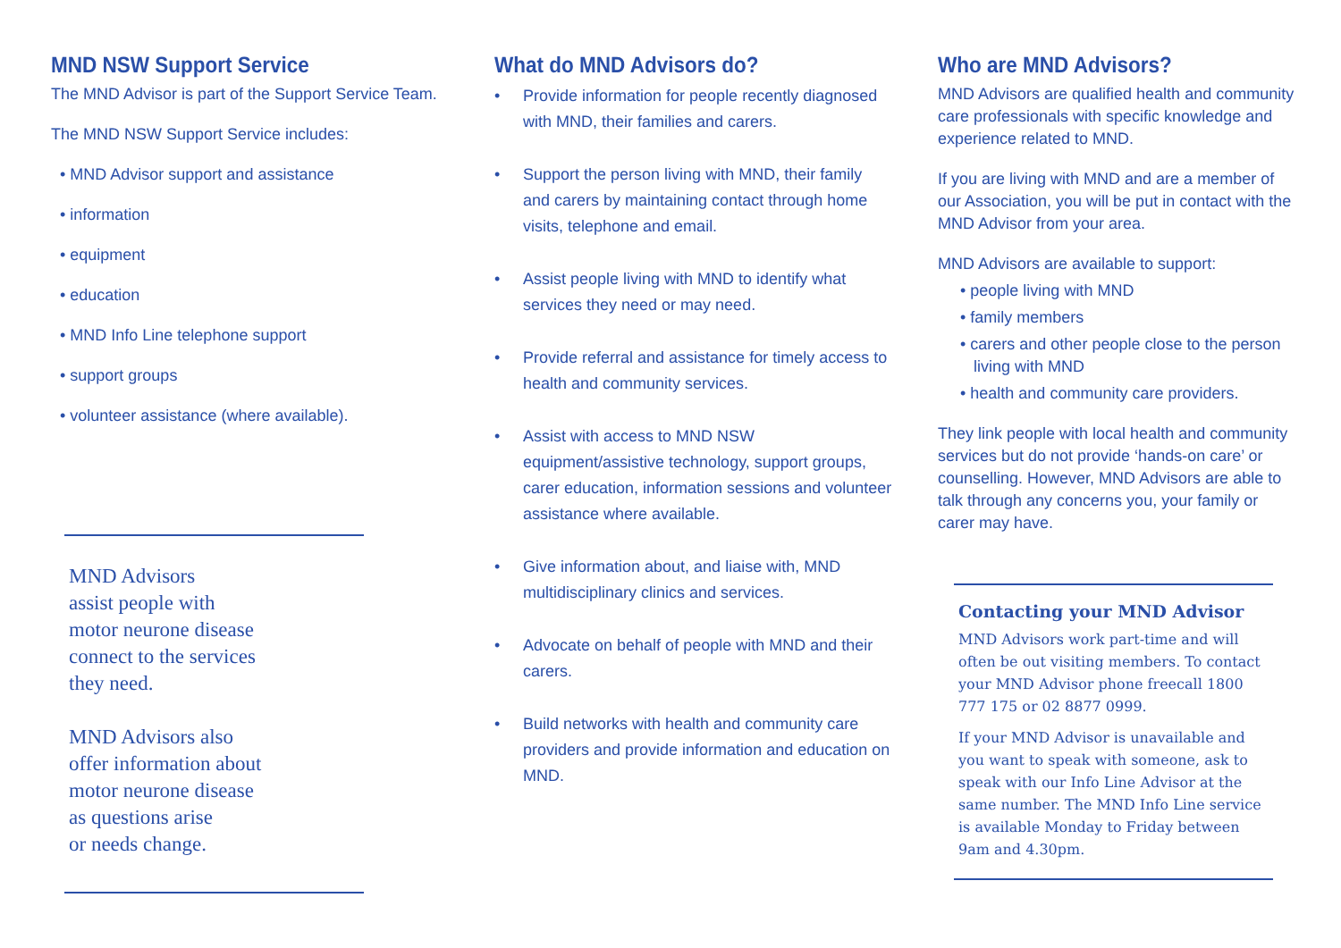MND NSW Support Service
The MND Advisor is part of the Support Service Team.
The MND NSW Support Service includes:
• MND Advisor support and assistance
• information
• equipment
• education
• MND Info Line telephone support
• support groups
• volunteer assistance (where available).
MND Advisors
assist people with
motor neurone disease
connect to the services
they need.
MND Advisors also
offer information about
motor neurone disease
as questions arise
or needs change.
What do MND Advisors do?
• Provide information for people recently diagnosed with MND, their families and carers.
• Support the person living with MND, their family and carers by maintaining contact through home visits, telephone and email.
• Assist people living with MND to identify what services they need or may need.
• Provide referral and assistance for timely access to health and community services.
• Assist with access to MND NSW equipment/assistive technology, support groups, carer education, information sessions and volunteer assistance where available.
• Give information about, and liaise with, MND multidisciplinary clinics and services.
• Advocate on behalf of people with MND and their carers.
• Build networks with health and community care providers and provide information and education on MND.
Who are MND Advisors?
MND Advisors are qualified health and community care professionals with specific knowledge and experience related to MND.
If you are living with MND and are a member of our Association, you will be put in contact with the MND Advisor from your area.
MND Advisors are available to support:
• people living with MND
• family members
• carers and other people close to the person living with MND
• health and community care providers.
They link people with local health and community services but do not provide ‘hands-on care’ or counselling. However, MND Advisors are able to talk through any concerns you, your family or carer may have.
Contacting your MND Advisor
MND Advisors work part-time and will often be out visiting members. To contact your MND Advisor phone freecall 1800 777 175 or 02 8877 0999.
If your MND Advisor is unavailable and you want to speak with someone, ask to speak with our Info Line Advisor at the same number. The MND Info Line service is available Monday to Friday between 9am and 4.30pm.